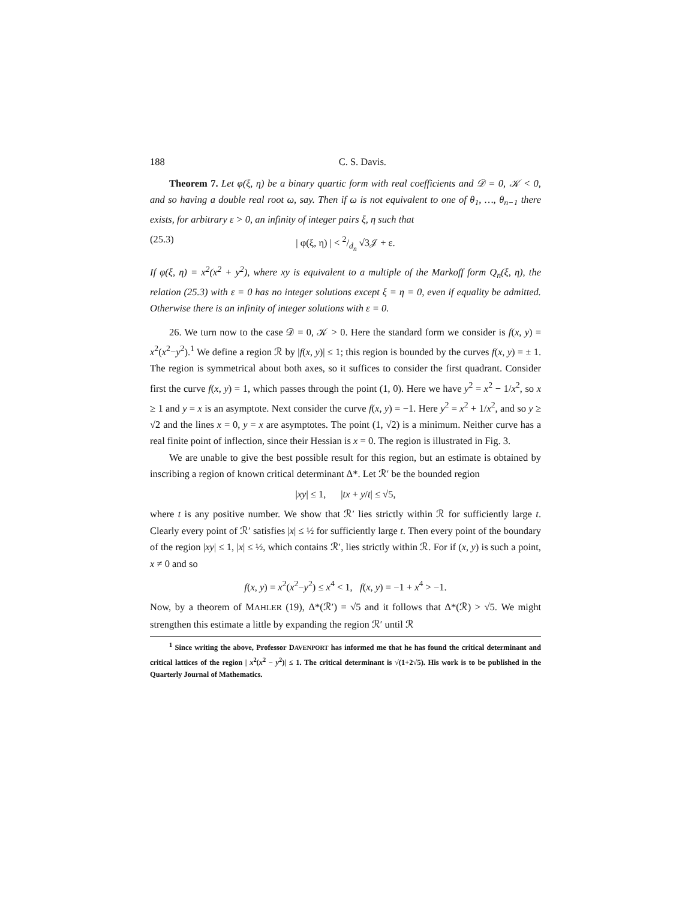188 C. S. Davis.
Theorem 7. Let φ(ξ, η) be a binary quartic form with real coefficients and 𝒟 = 0, 𝒦 < 0, and so having a double real root ω, say. Then if ω is not equivalent to one of θ<sub>1</sub>, …, θ<sub>n−1</sub> there exists, for arbitrary ε > 0, an infinity of integer pairs ξ, η such that
(25.3) | φ(ξ, η) | < 2/d<sub>n</sub> √3𝒥 + ε.
If φ(ξ, η) = x<sup>2</sup>(x<sup>2</sup> + y<sup>2</sup>), where xy is equivalent to a multiple of the Markoff form Q<sub>n</sub>(ξ, η), the relation (25.3) with ε = 0 has no integer solutions except ξ = η = 0, even if equality be admitted. Otherwise there is an infinity of integer solutions with ε = 0.
26. We turn now to the case 𝒟 = 0, 𝒦 > 0. Here the standard form we consider is f(x, y) = x<sup>2</sup>(x<sup>2</sup>−y<sup>2</sup>).<sup>1</sup> We define a region ℛ by |f(x, y)| ≤ 1; this region is bounded by the curves f(x, y) = ± 1. The region is symmetrical about both axes, so it suffices to consider the first quadrant. Consider first the curve f(x, y) = 1, which passes through the point (1, 0). Here we have y<sup>2</sup> = x<sup>2</sup> − 1/x<sup>2</sup>, so x ≥ 1 and y = x is an asymptote. Next consider the curve f(x, y) = −1. Here y<sup>2</sup> = x<sup>2</sup> + 1/x<sup>2</sup>, and so y ≥ √2 and the lines x = 0, y = x are asymptotes. The point (1, √2) is a minimum. Neither curve has a real finite point of inflection, since their Hessian is x = 0. The region is illustrated in Fig. 3.
We are unable to give the best possible result for this region, but an estimate is obtained by inscribing a region of known critical determinant Δ*. Let ℛ′ be the bounded region
|xy| ≤ 1, |tx + y/t| ≤ √5,
where t is any positive number. We show that ℛ′ lies strictly within ℛ for sufficiently large t. Clearly every point of ℛ′ satisfies |x| ≤ ½ for sufficiently large t. Then every point of the boundary of the region |xy| ≤ 1, |x| ≤ ½, which contains ℛ′, lies strictly within ℛ. For if (x, y) is such a point, x ≠ 0 and so
f(x, y) = x<sup>2</sup>(x<sup>2</sup>−y<sup>2</sup>) ≤ x<sup>4</sup> < 1, f(x, y) = −1 + x<sup>4</sup> > −1.
Now, by a theorem of MAHLER (19), Δ*(ℛ′) = √5 and it follows that Δ*(ℛ) > √5. We might strengthen this estimate a little by expanding the region ℛ′ until ℛ
<sup>1</sup> Since writing the above, Professor DAVENPORT has informed me that he has found the critical determinant and critical lattices of the region | x<sup>2</sup>(x<sup>2</sup> − y<sup>2</sup>)| ≤ 1. The critical determinant is √(1+2√5). His work is to be published in the Quarterly Journal of Mathematics.